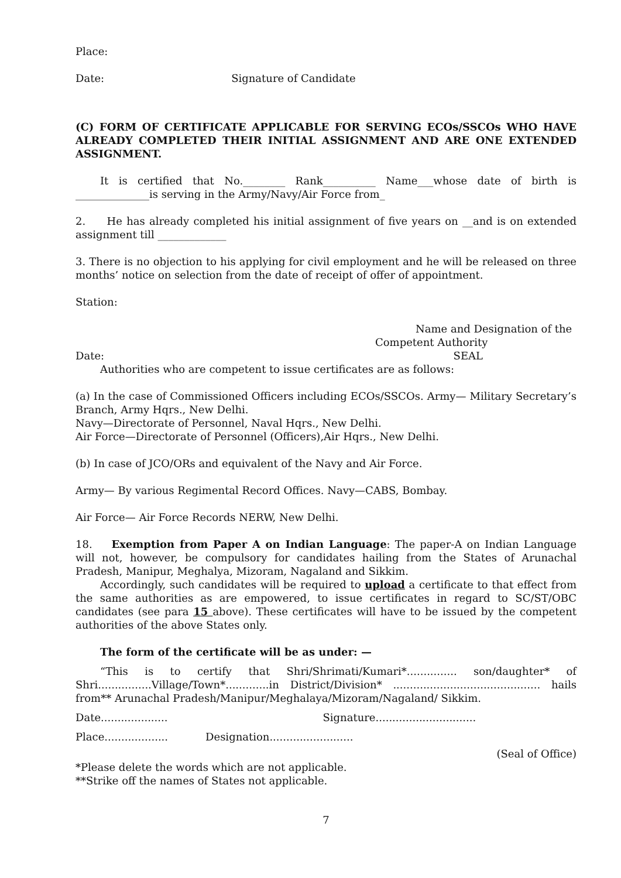Place:
Date: Signature of Candidate
(C) FORM OF CERTIFICATE APPLICABLE FOR SERVING ECOs/SSCOs WHO HAVE ALREADY COMPLETED THEIR INITIAL ASSIGNMENT AND ARE ONE EXTENDED ASSIGNMENT.
It is certified that No.________ Rank__________ Name___whose date of birth is ______________is serving in the Army/Navy/Air Force from_
2. He has already completed his initial assignment of five years on __and is on extended assignment till _____________
3. There is no objection to his applying for civil employment and he will be released on three months’ notice on selection from the date of receipt of offer of appointment.
Station:
Name and Designation of the
Competent Authority
Date: SEAL
Authorities who are competent to issue certificates are as follows:
(a) In the case of Commissioned Officers including ECOs/SSCOs. Army— Military Secretary’s Branch, Army Hqrs., New Delhi.
Navy—Directorate of Personnel, Naval Hqrs., New Delhi.
Air Force—Directorate of Personnel (Officers),Air Hqrs., New Delhi.
(b) In case of JCO/ORs and equivalent of the Navy and Air Force.
Army— By various Regimental Record Offices. Navy—CABS, Bombay.
Air Force— Air Force Records NERW, New Delhi.
18. Exemption from Paper A on Indian Language: The paper-A on Indian Language will not, however, be compulsory for candidates hailing from the States of Arunachal Pradesh, Manipur, Meghalya, Mizoram, Nagaland and Sikkim.
Accordingly, such candidates will be required to upload a certificate to that effect from the same authorities as are empowered, to issue certificates in regard to SC/ST/OBC candidates (see para 15 above). These certificates will have to be issued by the competent authorities of the above States only.
The form of the certificate will be as under: —
“This is to certify that Shri/Shrimati/Kumari*............... son/daughter* of Shri................Village/Town*.............in District/Division* ............................................ hails from** Arunachal Pradesh/Manipur/Meghalaya/Mizoram/Nagaland/ Sikkim.
Date.................... Signature..............................
Place................... Designation.........................
(Seal of Office)
*Please delete the words which are not applicable.
**Strike off the names of States not applicable.
7